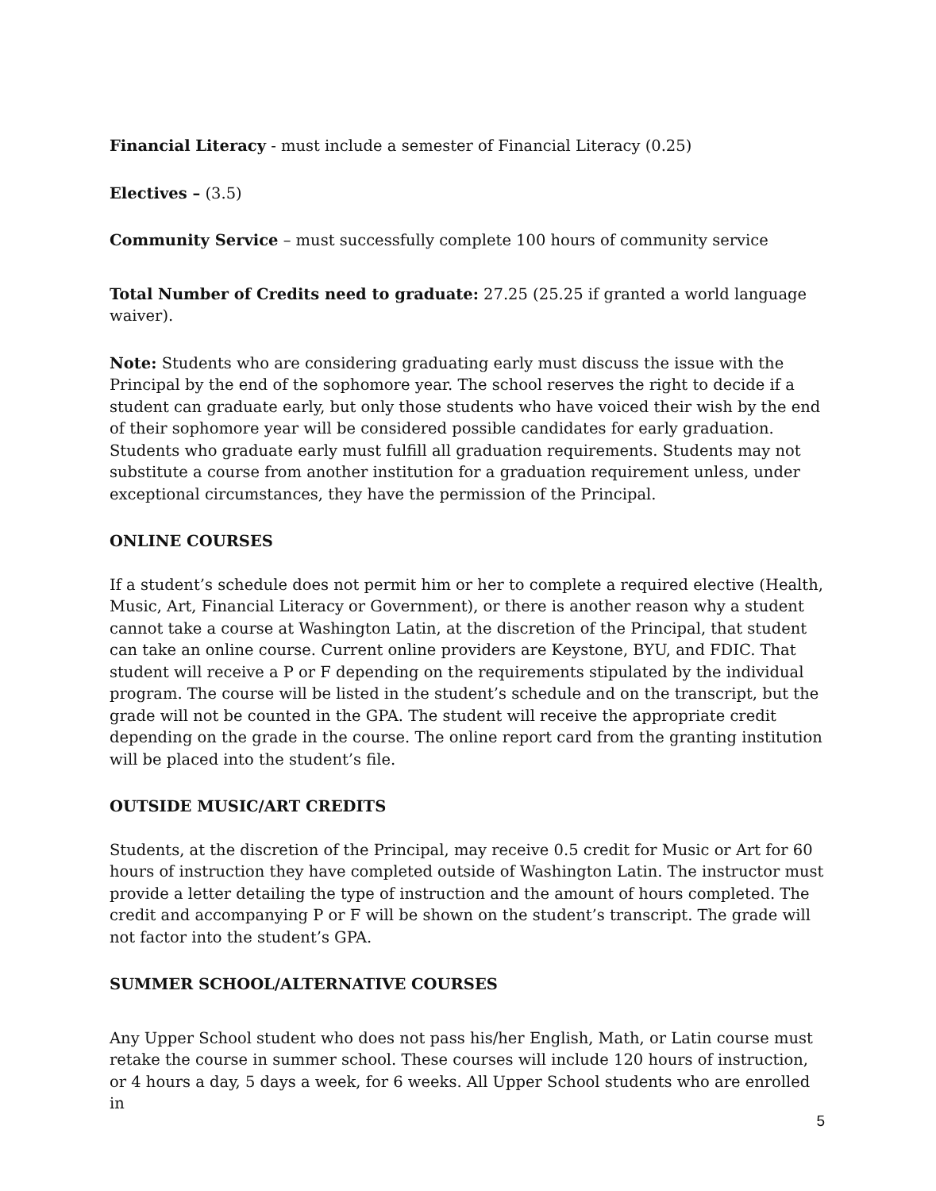Financial Literacy - must include a semester of Financial Literacy (0.25)
Electives – (3.5)
Community Service – must successfully complete 100 hours of community service
Total Number of Credits need to graduate: 27.25 (25.25 if granted a world language waiver).
Note: Students who are considering graduating early must discuss the issue with the Principal by the end of the sophomore year. The school reserves the right to decide if a student can graduate early, but only those students who have voiced their wish by the end of their sophomore year will be considered possible candidates for early graduation. Students who graduate early must fulfill all graduation requirements. Students may not substitute a course from another institution for a graduation requirement unless, under exceptional circumstances, they have the permission of the Principal.
ONLINE COURSES
If a student’s schedule does not permit him or her to complete a required elective (Health, Music, Art, Financial Literacy or Government), or there is another reason why a student cannot take a course at Washington Latin, at the discretion of the Principal, that student can take an online course. Current online providers are Keystone, BYU, and FDIC. That student will receive a P or F depending on the requirements stipulated by the individual program. The course will be listed in the student’s schedule and on the transcript, but the grade will not be counted in the GPA. The student will receive the appropriate credit depending on the grade in the course. The online report card from the granting institution will be placed into the student’s file.
OUTSIDE MUSIC/ART CREDITS
Students, at the discretion of the Principal, may receive 0.5 credit for Music or Art for 60 hours of instruction they have completed outside of Washington Latin. The instructor must provide a letter detailing the type of instruction and the amount of hours completed. The credit and accompanying P or F will be shown on the student’s transcript. The grade will not factor into the student’s GPA.
SUMMER SCHOOL/ALTERNATIVE COURSES
Any Upper School student who does not pass his/her English, Math, or Latin course must retake the course in summer school. These courses will include 120 hours of instruction, or 4 hours a day, 5 days a week, for 6 weeks. All Upper School students who are enrolled in
5